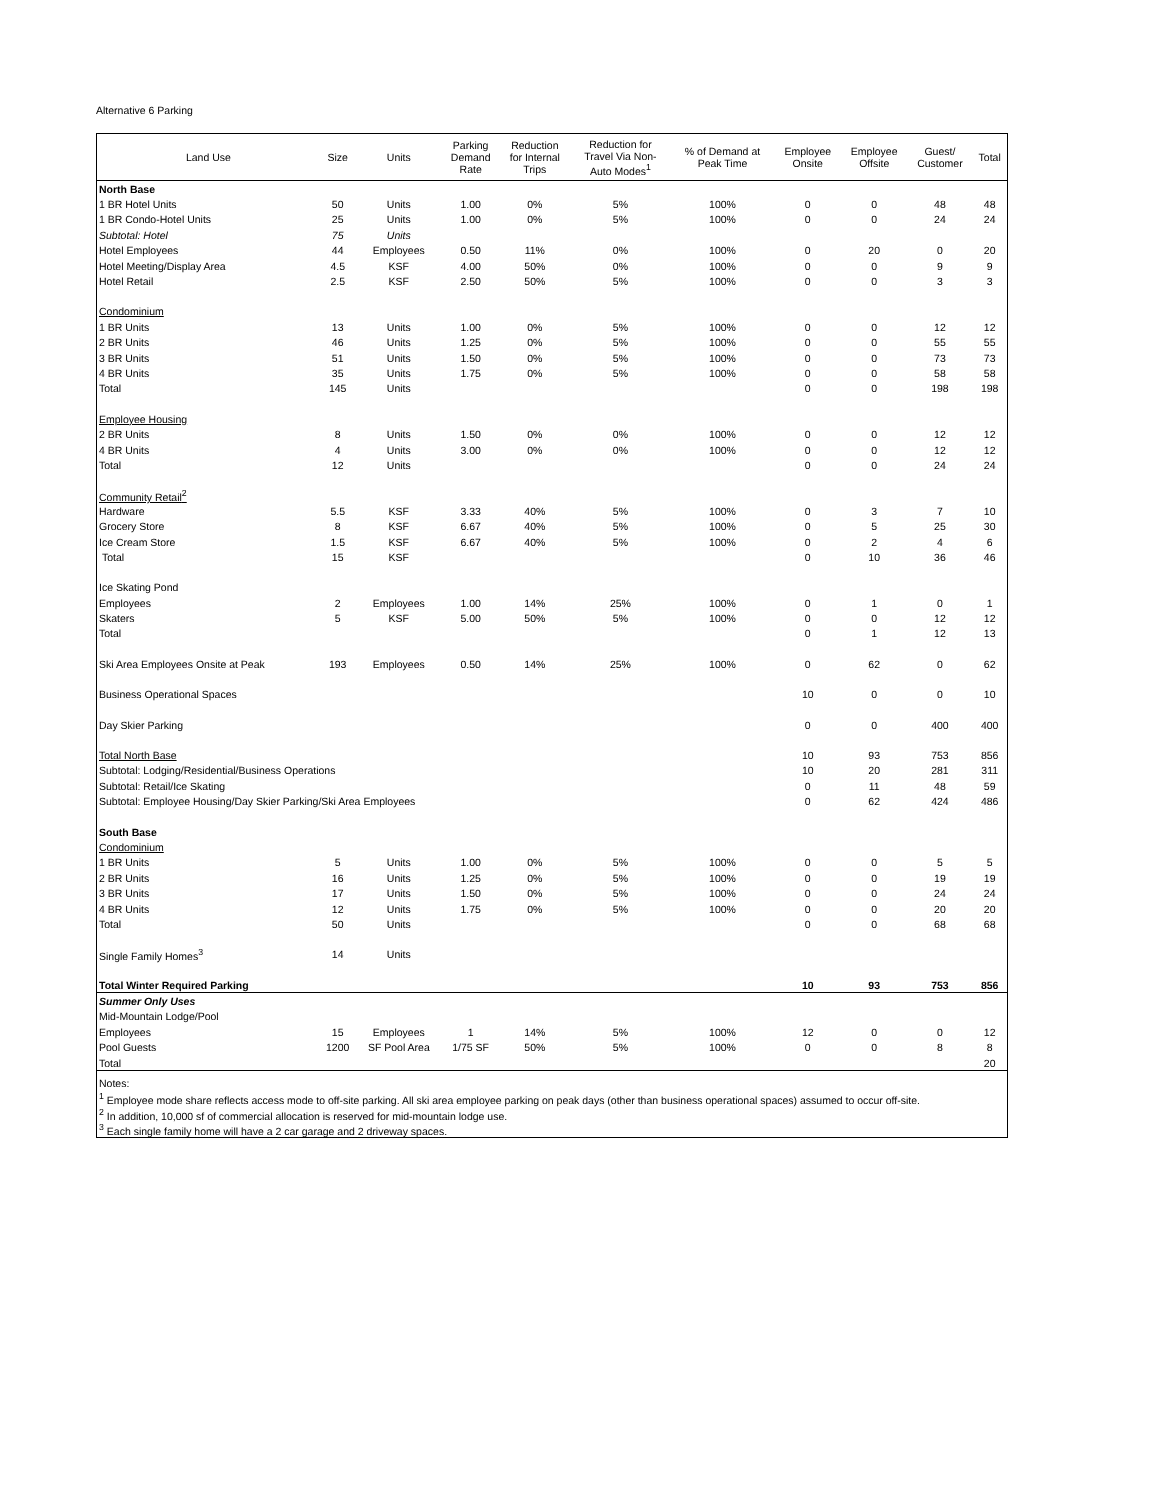Alternative 6 Parking
| Land Use | Size | Units | Parking Demand Rate | Reduction for Internal Trips | Reduction for Travel Via Non- Auto Modes<sup>1</sup> | % of Demand at Peak Time | Employee Onsite | Employee Offsite | Guest/ Customer | Total |
| --- | --- | --- | --- | --- | --- | --- | --- | --- | --- | --- |
| North Base | | | | | | | | | | |
| 1 BR Hotel Units | 50 | Units | 1.00 | 0% | 5% | 100% | 0 | 0 | 48 | 48 |
| 1 BR Condo-Hotel Units | 25 | Units | 1.00 | 0% | 5% | 100% | 0 | 0 | 24 | 24 |
| Subtotal: Hotel | 75 | Units | | | | | | | | |
| Hotel Employees | 44 | Employees | 0.50 | 11% | 0% | 100% | 0 | 20 | 0 | 20 |
| Hotel Meeting/Display Area | 4.5 | KSF | 4.00 | 50% | 0% | 100% | 0 | 0 | 9 | 9 |
| Hotel Retail | 2.5 | KSF | 2.50 | 50% | 5% | 100% | 0 | 0 | 3 | 3 |
| Condominium | | | | | | | | | | |
| 1 BR Units | 13 | Units | 1.00 | 0% | 5% | 100% | 0 | 0 | 12 | 12 |
| 2 BR Units | 46 | Units | 1.25 | 0% | 5% | 100% | 0 | 0 | 55 | 55 |
| 3 BR Units | 51 | Units | 1.50 | 0% | 5% | 100% | 0 | 0 | 73 | 73 |
| 4 BR Units | 35 | Units | 1.75 | 0% | 5% | 100% | 0 | 0 | 58 | 58 |
| Total | 145 | Units | | | | | 0 | 0 | 198 | 198 |
| Employee Housing | | | | | | | | | | |
| 2 BR Units | 8 | Units | 1.50 | 0% | 0% | 100% | 0 | 0 | 12 | 12 |
| 4 BR Units | 4 | Units | 3.00 | 0% | 0% | 100% | 0 | 0 | 12 | 12 |
| Total | 12 | Units | | | | | 0 | 0 | 24 | 24 |
| Community Retail<sup>2</sup> | | | | | | | | | | |
| Hardware | 5.5 | KSF | 3.33 | 40% | 5% | 100% | 0 | 3 | 7 | 10 |
| Grocery Store | 8 | KSF | 6.67 | 40% | 5% | 100% | 0 | 5 | 25 | 30 |
| Ice Cream Store | 1.5 | KSF | 6.67 | 40% | 5% | 100% | 0 | 2 | 4 | 6 |
| Total | 15 | KSF | | | | | 0 | 10 | 36 | 46 |
| Ice Skating Pond | | | | | | | | | | |
| Employees | 2 | Employees | 1.00 | 14% | 25% | 100% | 0 | 1 | 0 | 1 |
| Skaters | 5 | KSF | 5.00 | 50% | 5% | 100% | 0 | 0 | 12 | 12 |
| Total | | | | | | | 0 | 1 | 12 | 13 |
| Ski Area Employees Onsite at Peak | 193 | Employees | 0.50 | 14% | 25% | 100% | 0 | 62 | 0 | 62 |
| Business Operational Spaces | | | | | | | 10 | 0 | 0 | 10 |
| Day Skier Parking | | | | | | | 0 | 0 | 400 | 400 |
| Total North Base | | | | | | | 10 | 93 | 753 | 856 |
| Subtotal: Lodging/Residential/Business Operations | | | | | | | 10 | 20 | 281 | 311 |
| Subtotal: Retail/Ice Skating | | | | | | | 0 | 11 | 48 | 59 |
| Subtotal: Employee Housing/Day Skier Parking/Ski Area Employees | | | | | | | 0 | 62 | 424 | 486 |
| South Base | | | | | | | | | | |
| Condominium | | | | | | | | | | |
| 1 BR Units | 5 | Units | 1.00 | 0% | 5% | 100% | 0 | 0 | 5 | 5 |
| 2 BR Units | 16 | Units | 1.25 | 0% | 5% | 100% | 0 | 0 | 19 | 19 |
| 3 BR Units | 17 | Units | 1.50 | 0% | 5% | 100% | 0 | 0 | 24 | 24 |
| 4 BR Units | 12 | Units | 1.75 | 0% | 5% | 100% | 0 | 0 | 20 | 20 |
| Total | 50 | Units | | | | | 0 | 0 | 68 | 68 |
| Single Family Homes<sup>3</sup> | 14 | Units | | | | | | | | |
| Total Winter Required Parking | | | | | | | 10 | 93 | 753 | 856 |
| Summer Only Uses | | | | | | | | | | |
| Mid-Mountain Lodge/Pool | | | | | | | | | | |
| Employees | 15 | Employees | 1 | 14% | 5% | 100% | 12 | 0 | 0 | 12 |
| Pool Guests | 1200 | SF Pool Area | 1/75 SF | 50% | 5% | 100% | 0 | 0 | 8 | 8 |
| Total | | | | | | | | | | 20 |
| Notes: | | | | | | | | | | |
| <sup>1</sup> Employee mode share reflects access mode to off-site parking. All ski area employee parking on peak days (other than business operational spaces) assumed to occur off-site. | | | | | | | | | | |
| <sup>2</sup> In addition, 10,000 sf of commercial allocation is reserved for mid-mountain lodge use. | | | | | | | | | | |
| <sup>3</sup> Each single family home will have a 2 car garage and 2 driveway spaces. | | | | | | | | | | |